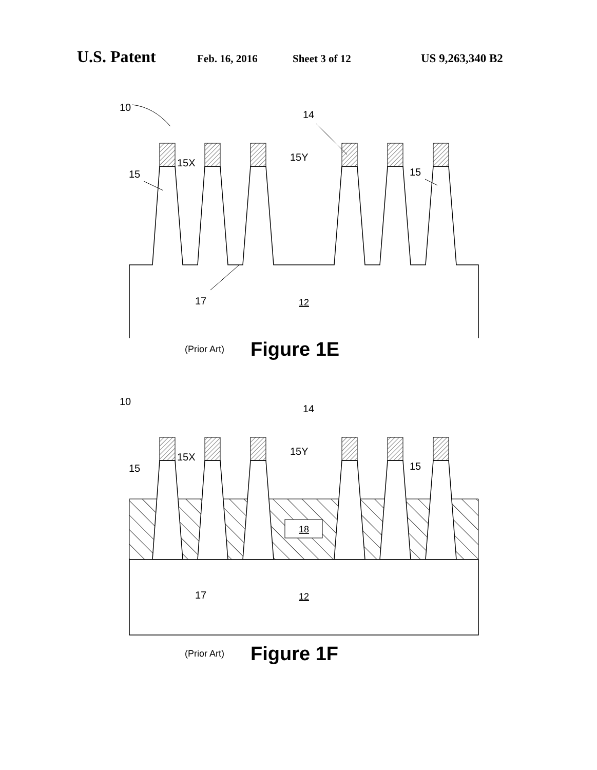U.S. Patent Feb. 16, 2016 Sheet 3 of 12 US 9,263,340 B2
10
14
15
15X
15Y
15
17
12
(Prior Art) Figure 1E
18
10
14
15
15X
15Y
15
17
12
(Prior Art) Figure 1F